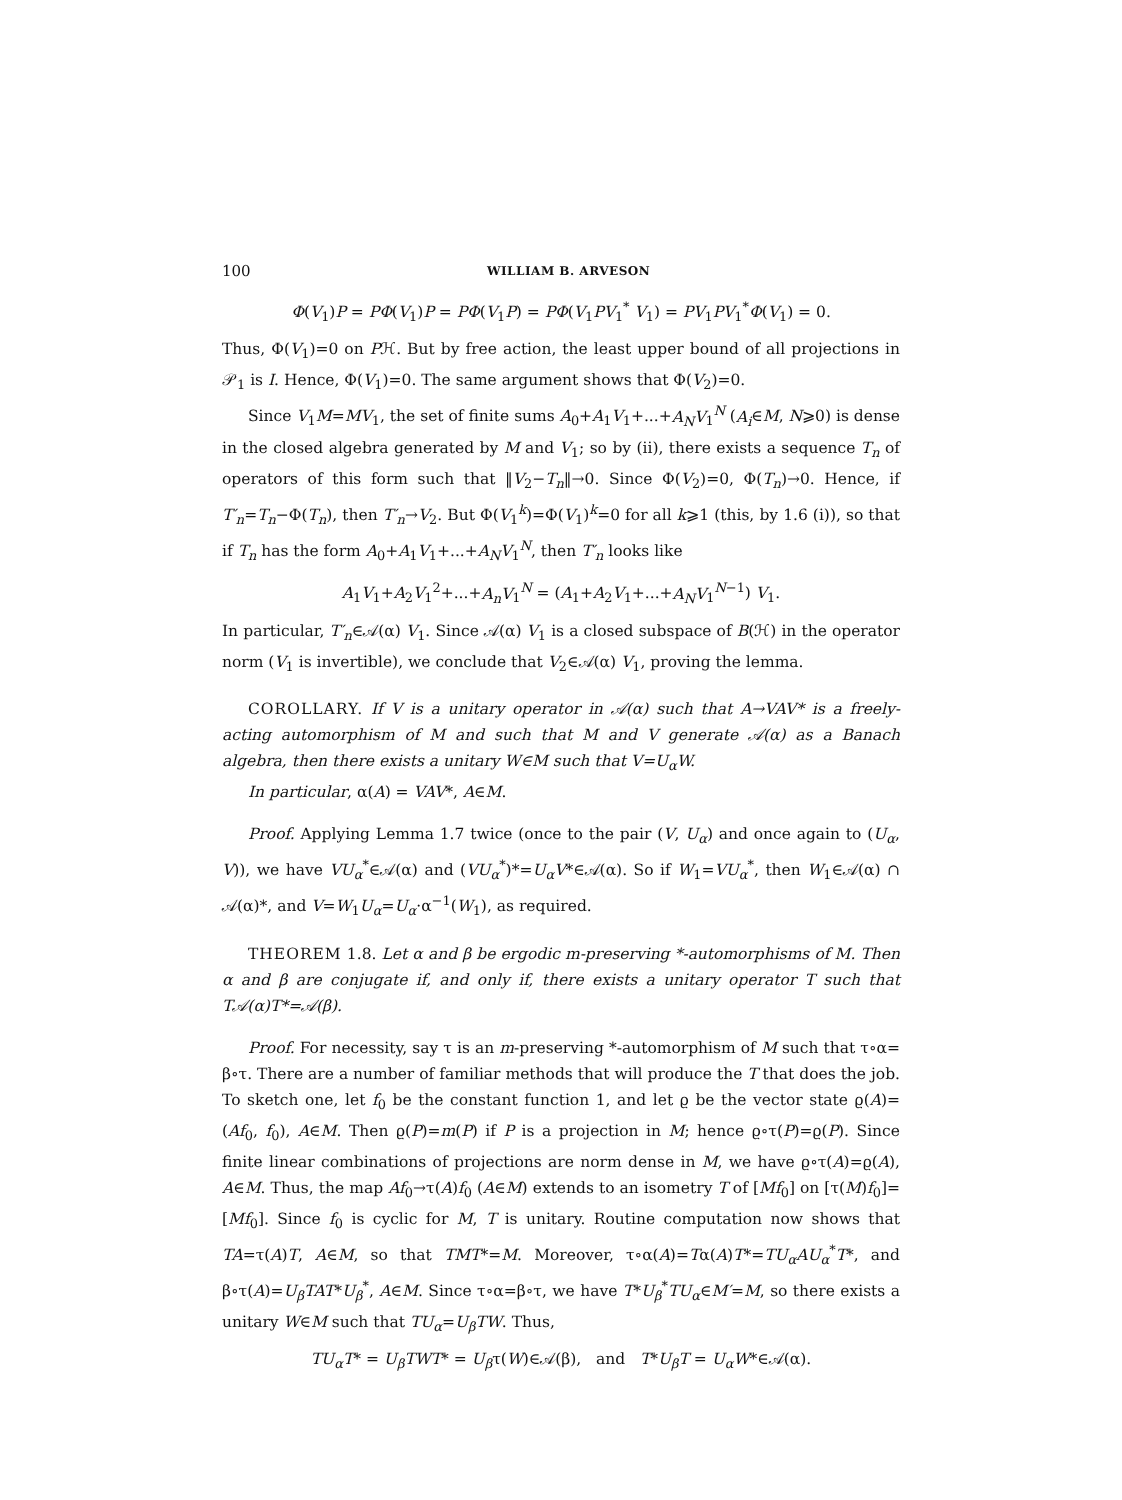100 WILLIAM B. ARVESON
Φ(V<sub>1</sub>)P = PΦ(V<sub>1</sub>)P = PΦ(V<sub>1</sub>P) = PΦ(V<sub>1</sub>PV<sub>1</sub><sup>*</sup> V<sub>1</sub>) = PV<sub>1</sub>PV<sub>1</sub><sup>*</sup>Φ(V<sub>1</sub>) = 0.
Thus, Φ(V<sub>1</sub>)=0 on Pℋ. But by free action, the least upper bound of all projections in 𝒫<sub>1</sub> is I. Hence, Φ(V<sub>1</sub>)=0. The same argument shows that Φ(V<sub>2</sub>)=0.
Since V<sub>1</sub>M=MV<sub>1</sub>, the set of finite sums A<sub>0</sub>+A<sub>1</sub>V<sub>1</sub>+...+A<sub>N</sub>V<sub>1</sub><sup>N</sup> (A<sub>i</sub>∈M, N⩾0) is dense in the closed algebra generated by M and V<sub>1</sub>; so by (ii), there exists a sequence T<sub>n</sub> of operators of this form such that ‖V<sub>2</sub>−T<sub>n</sub>‖→0. Since Φ(V<sub>2</sub>)=0, Φ(T<sub>n</sub>)→0. Hence, if T′<sub>n</sub>=T<sub>n</sub>−Φ(T<sub>n</sub>), then T′<sub>n</sub>→V<sub>2</sub>. But Φ(V<sub>1</sub><sup>k</sup>)=Φ(V<sub>1</sub>)<sup>k</sup>=0 for all k⩾1 (this, by 1.6 (i)), so that if T<sub>n</sub> has the form A<sub>0</sub>+A<sub>1</sub>V<sub>1</sub>+...+A<sub>N</sub>V<sub>1</sub><sup>N</sup>, then T′<sub>n</sub> looks like
A<sub>1</sub>V<sub>1</sub>+A<sub>2</sub>V<sub>1</sub><sup>2</sup>+...+A<sub>n</sub>V<sub>1</sub><sup>N</sup> = (A<sub>1</sub>+A<sub>2</sub>V<sub>1</sub>+...+A<sub>N</sub>V<sub>1</sub><sup>N−1</sup>) V<sub>1</sub>.
In particular, T′<sub>n</sub>∈𝒜(α) V<sub>1</sub>. Since 𝒜(α) V<sub>1</sub> is a closed subspace of B(ℋ) in the operator norm (V<sub>1</sub> is invertible), we conclude that V<sub>2</sub>∈𝒜(α) V<sub>1</sub>, proving the lemma.
COROLLARY. If V is a unitary operator in 𝒜(α) such that A→VAV* is a freely-acting automorphism of M and such that M and V generate 𝒜(α) as a Banach algebra, then there exists a unitary W∈M such that V=U<sub>α</sub>W.
In particular, α(A) = VAV*, A∈M.
Proof. Applying Lemma 1.7 twice (once to the pair (V, U<sub>α</sub>) and once again to (U<sub>α</sub>, V)), we have VU<sub>α</sub><sup>*</sup>∈𝒜(α) and (VU<sub>α</sub><sup>*</sup>)*=U<sub>α</sub>V*∈𝒜(α). So if W<sub>1</sub>=VU<sub>α</sub><sup>*</sup>, then W<sub>1</sub>∈𝒜(α) ∩ 𝒜(α)*, and V=W<sub>1</sub>U<sub>α</sub>=U<sub>α</sub>·α<sup>−1</sup>(W<sub>1</sub>), as required.
THEOREM 1.8. Let α and β be ergodic m-preserving *-automorphisms of M. Then α and β are conjugate if, and only if, there exists a unitary operator T such that T𝒜(α)T*=𝒜(β).
Proof. For necessity, say τ is an m-preserving *-automorphism of M such that τ∘α= β∘τ. There are a number of familiar methods that will produce the T that does the job. To sketch one, let f<sub>0</sub> be the constant function 1, and let ϱ be the vector state ϱ(A)= (Af<sub>0</sub>, f<sub>0</sub>), A∈M. Then ϱ(P)=m(P) if P is a projection in M; hence ϱ∘τ(P)=ϱ(P). Since finite linear combinations of projections are norm dense in M, we have ϱ∘τ(A)=ϱ(A), A∈M. Thus, the map Af<sub>0</sub>→τ(A)f<sub>0</sub> (A∈M) extends to an isometry T of [Mf<sub>0</sub>] on [τ(M)f<sub>0</sub>]= [Mf<sub>0</sub>]. Since f<sub>0</sub> is cyclic for M, T is unitary. Routine computation now shows that TA=τ(A)T, A∈M, so that TMT*=M. Moreover, τ∘α(A)=Tα(A)T*=TU<sub>α</sub>AU<sub>α</sub><sup>*</sup>T*, and β∘τ(A)=U<sub>β</sub>TAT*U<sub>β</sub><sup>*</sup>, A∈M. Since τ∘α=β∘τ, we have T*U<sub>β</sub><sup>*</sup>TU<sub>α</sub>∈M′=M, so there exists a unitary W∈M such that TU<sub>α</sub>=U<sub>β</sub>TW. Thus,
TU<sub>α</sub>T* = U<sub>β</sub>TWT* = U<sub>β</sub>τ(W)∈𝒜(β), and T*U<sub>β</sub>T = U<sub>α</sub>W*∈𝒜(α).